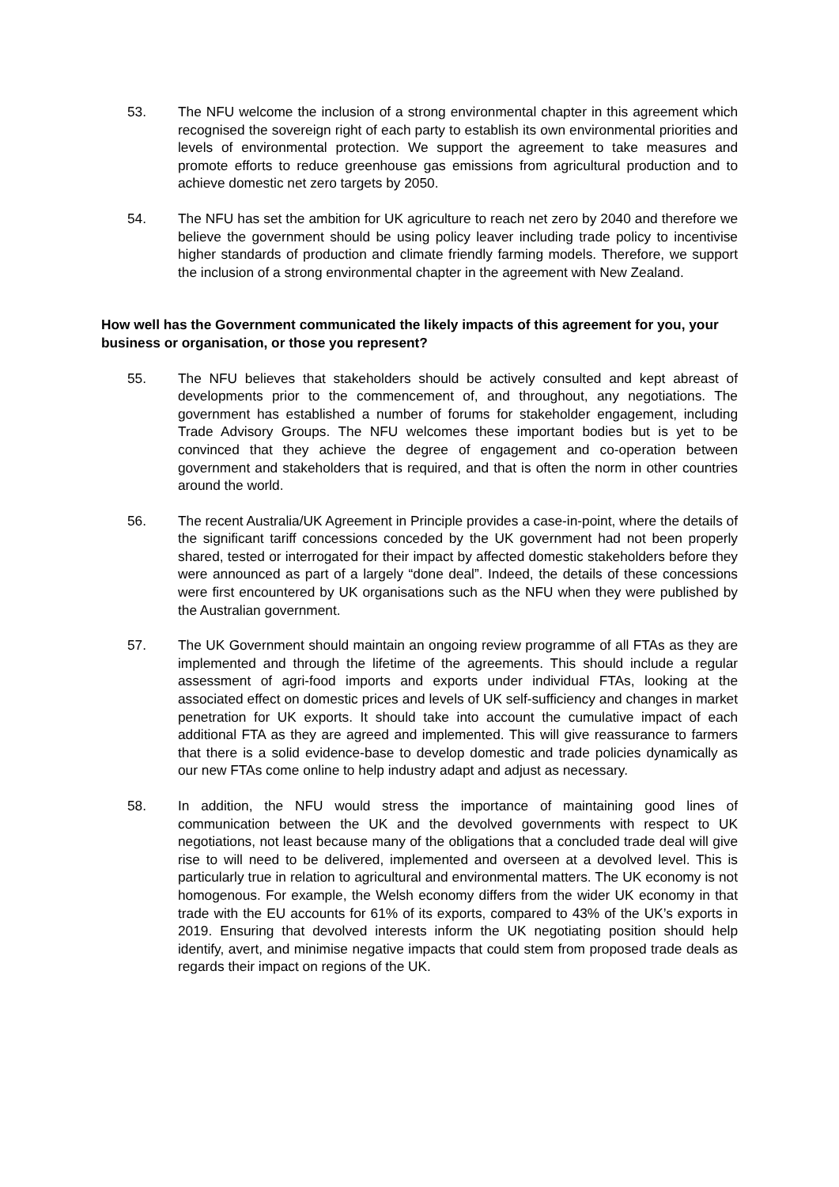53. The NFU welcome the inclusion of a strong environmental chapter in this agreement which recognised the sovereign right of each party to establish its own environmental priorities and levels of environmental protection. We support the agreement to take measures and promote efforts to reduce greenhouse gas emissions from agricultural production and to achieve domestic net zero targets by 2050.
54. The NFU has set the ambition for UK agriculture to reach net zero by 2040 and therefore we believe the government should be using policy leaver including trade policy to incentivise higher standards of production and climate friendly farming models. Therefore, we support the inclusion of a strong environmental chapter in the agreement with New Zealand.
How well has the Government communicated the likely impacts of this agreement for you, your business or organisation, or those you represent?
55. The NFU believes that stakeholders should be actively consulted and kept abreast of developments prior to the commencement of, and throughout, any negotiations. The government has established a number of forums for stakeholder engagement, including Trade Advisory Groups. The NFU welcomes these important bodies but is yet to be convinced that they achieve the degree of engagement and co-operation between government and stakeholders that is required, and that is often the norm in other countries around the world.
56. The recent Australia/UK Agreement in Principle provides a case-in-point, where the details of the significant tariff concessions conceded by the UK government had not been properly shared, tested or interrogated for their impact by affected domestic stakeholders before they were announced as part of a largely “done deal”. Indeed, the details of these concessions were first encountered by UK organisations such as the NFU when they were published by the Australian government.
57. The UK Government should maintain an ongoing review programme of all FTAs as they are implemented and through the lifetime of the agreements. This should include a regular assessment of agri-food imports and exports under individual FTAs, looking at the associated effect on domestic prices and levels of UK self-sufficiency and changes in market penetration for UK exports. It should take into account the cumulative impact of each additional FTA as they are agreed and implemented. This will give reassurance to farmers that there is a solid evidence-base to develop domestic and trade policies dynamically as our new FTAs come online to help industry adapt and adjust as necessary.
58. In addition, the NFU would stress the importance of maintaining good lines of communication between the UK and the devolved governments with respect to UK negotiations, not least because many of the obligations that a concluded trade deal will give rise to will need to be delivered, implemented and overseen at a devolved level. This is particularly true in relation to agricultural and environmental matters. The UK economy is not homogenous. For example, the Welsh economy differs from the wider UK economy in that trade with the EU accounts for 61% of its exports, compared to 43% of the UK’s exports in 2019. Ensuring that devolved interests inform the UK negotiating position should help identify, avert, and minimise negative impacts that could stem from proposed trade deals as regards their impact on regions of the UK.